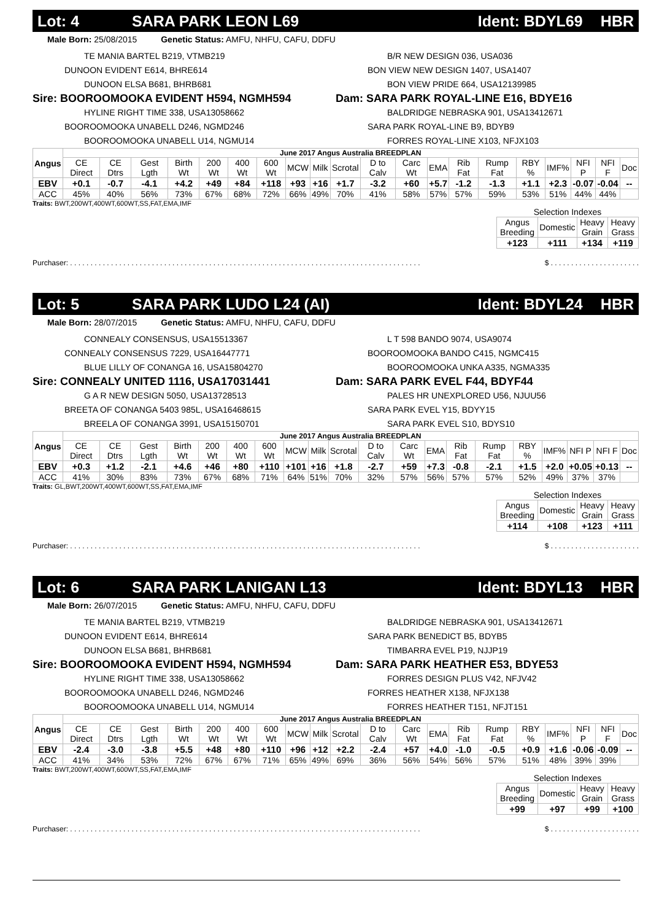Lot: 4 SARA PARK LEON L69 Ident: BDYL69 HBR
Male Born: 25/08/2015 Genetic Status: AMFU, NHFU, CAFU, DDFU
TE MANIA BARTEL B219, VTMB219
DUNOON EVIDENT E614, BHRE614
DUNOON ELSA B681, BHRB681
Sire: BOOROOMOOKA EVIDENT H594, NGMH594
HYLINE RIGHT TIME 338, USA13058662
BOOROOMOOKA UNABELL D246, NGMD246
BOOROOMOOKA UNABELL U14, NGMU14
B/R NEW DESIGN 036, USA036
BON VIEW NEW DESIGN 1407, USA1407
BON VIEW PRIDE 664, USA12139985
Dam: SARA PARK ROYAL-LINE E16, BDYE16
BALDRIDGE NEBRASKA 901, USA13412671
SARA PARK ROYAL-LINE B9, BDYB9
FORRES ROYAL-LINE X103, NFJX103
| Angus | June 2017 Angus Australia BREEDPLAN | | | | | | | | | | | | | | | | | | | |
| --- | --- | --- | --- | --- | --- | --- | --- | --- | --- | --- | --- | --- | --- | --- | --- | --- | --- | --- | --- | --- |
| | CE Direct | CE Dtrs | Gest Lgth | Birth Wt | 200 Wt | 400 Wt | 600 Wt | MCW | Milk | Scrotal | D to Calv | Carc Wt | EMA | Rib Fat | Rump Fat | RBY % | IMF% | NFI P | NFI F | Doc |
| EBV | +0.1 | -0.7 | -4.1 | +4.2 | +49 | +84 | +118 | +93 | +16 | +1.7 | -3.2 | +60 | +5.7 | -1.2 | -1.3 | +1.1 | +2.3 | -0.07 | -0.04 | -- |
| ACC | 45% | 40% | 56% | 73% | 67% | 68% | 72% | 66% | 49% | 70% | 41% | 58% | 57% | 57% | 59% | 53% | 51% | 44% | 44% | |
Traits: BWT,200WT,400WT,600WT,SS,FAT,EMA,IMF
| Selection Indexes | | | |
| --- | --- | --- | --- |
| Angus Breeding | Domestic | Heavy Grain | Heavy Grass |
| +123 | +111 | +134 | +119 |
Purchaser: . . . . . . . . . . . . . . . . . . . . . . . . . . . . . . . . . . . . . . . . . . . . . . . . . . . . . . . . . . . . . . . . . . . . . . . . . . . . . . . . . . . . . . $ . . . . . . . . . . . . . . . . . . . . . .
Lot: 5 SARA PARK LUDO L24 (AI) Ident: BDYL24 HBR
Male Born: 28/07/2015 Genetic Status: AMFU, NHFU, CAFU, DDFU
CONNEALY CONSENSUS, USA15513367
CONNEALY CONSENSUS 7229, USA16447771
BLUE LILLY OF CONANGA 16, USA15804270
Sire: CONNEALY UNITED 1116, USA17031441
G A R NEW DESIGN 5050, USA13728513
BREETA OF CONANGA 5403 985L, USA16468615
BREELA OF CONANGA 3991, USA15150701
L T 598 BANDO 9074, USA9074
BOOROOMOOKA BANDO C415, NGMC415
BOOROOMOOKA UNKA A335, NGMA335
Dam: SARA PARK EVEL F44, BDYF44
PALES HR UNEXPLORED U56, NJUU56
SARA PARK EVEL Y15, BDYY15
SARA PARK EVEL S10, BDYS10
| Angus | June 2017 Angus Australia BREEDPLAN | | | | | | | | | | | | | | | | | | | |
| --- | --- | --- | --- | --- | --- | --- | --- | --- | --- | --- | --- | --- | --- | --- | --- | --- | --- | --- | --- | --- |
| | CE Direct | CE Dtrs | Gest Lgth | Birth Wt | 200 Wt | 400 Wt | 600 Wt | MCW | Milk | Scrotal | D to Calv | Carc Wt | EMA | Rib Fat | Rump Fat | RBY % | IMF% | NFI P | NFI F | Doc |
| EBV | +0.3 | +1.2 | -2.1 | +4.6 | +46 | +80 | +110 | +101 | +16 | +1.8 | -2.7 | +59 | +7.3 | -0.8 | -2.1 | +1.5 | +2.0 | +0.05 | +0.13 | -- |
| ACC | 41% | 30% | 83% | 73% | 67% | 68% | 71% | 64% | 51% | 70% | 32% | 57% | 56% | 57% | 57% | 52% | 49% | 37% | 37% | |
Traits: GL,BWT,200WT,400WT,600WT,SS,FAT,EMA,IMF
| Selection Indexes | | | |
| --- | --- | --- | --- |
| Angus Breeding | Domestic | Heavy Grain | Heavy Grass |
| +114 | +108 | +123 | +111 |
Purchaser: . . . . . . . . . . . . . . . . . . . . . . . . . . . . . . . . . . . . . . . . . . . . . . . . . . . . . . . . . . . . . . . . . . . . . . . . . . . . . . . . . . . . . . $ . . . . . . . . . . . . . . . . . . . . . .
Lot: 6 SARA PARK LANIGAN L13 Ident: BDYL13 HBR
Male Born: 26/07/2015 Genetic Status: AMFU, NHFU, CAFU, DDFU
TE MANIA BARTEL B219, VTMB219
DUNOON EVIDENT E614, BHRE614
DUNOON ELSA B681, BHRB681
Sire: BOOROOMOOKA EVIDENT H594, NGMH594
HYLINE RIGHT TIME 338, USA13058662
BOOROOMOOKA UNABELL D246, NGMD246
BOOROOMOOKA UNABELL U14, NGMU14
BALDRIDGE NEBRASKA 901, USA13412671
SARA PARK BENEDICT B5, BDYB5
TIMBARRA EVEL P19, NJJP19
Dam: SARA PARK HEATHER E53, BDYE53
FORRES DESIGN PLUS V42, NFJV42
FORRES HEATHER X138, NFJX138
FORRES HEATHER T151, NFJT151
| Angus | June 2017 Angus Australia BREEDPLAN | | | | | | | | | | | | | | | | | | | |
| --- | --- | --- | --- | --- | --- | --- | --- | --- | --- | --- | --- | --- | --- | --- | --- | --- | --- | --- | --- | --- |
| | CE Direct | CE Dtrs | Gest Lgth | Birth Wt | 200 Wt | 400 Wt | 600 Wt | MCW | Milk | Scrotal | D to Calv | Carc Wt | EMA | Rib Fat | Rump Fat | RBY % | IMF% | NFI P | NFI F | Doc |
| EBV | -2.4 | -3.0 | -3.8 | +5.5 | +48 | +80 | +110 | +96 | +12 | +2.2 | -2.4 | +57 | +4.0 | -1.0 | -0.5 | +0.9 | +1.6 | -0.06 | -0.09 | -- |
| ACC | 41% | 34% | 53% | 72% | 67% | 67% | 71% | 65% | 49% | 69% | 36% | 56% | 54% | 56% | 57% | 51% | 48% | 39% | 39% | |
Traits: BWT,200WT,400WT,600WT,SS,FAT,EMA,IMF
| Selection Indexes | | | |
| --- | --- | --- | --- |
| Angus Breeding | Domestic | Heavy Grain | Heavy Grass |
| +99 | +97 | +99 | +100 |
Purchaser: . . . . . . . . . . . . . . . . . . . . . . . . . . . . . . . . . . . . . . . . . . . . . . . . . . . . . . . . . . . . . . . . . . . . . . . . . . . . . . . . . . . . . . $ . . . . . . . . . . . . . . . . . . . . . .